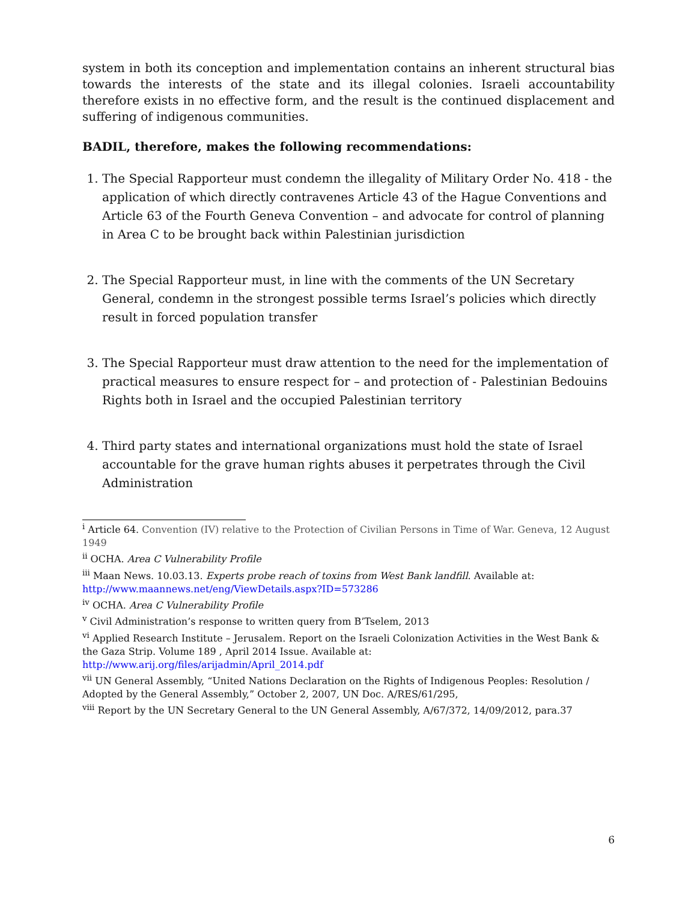system in both its conception and implementation contains an inherent structural bias towards the interests of the state and its illegal colonies. Israeli accountability therefore exists in no effective form, and the result is the continued displacement and suffering of indigenous communities.
BADIL, therefore, makes the following recommendations:
1. The Special Rapporteur must condemn the illegality of Military Order No. 418 - the application of which directly contravenes Article 43 of the Hague Conventions and Article 63 of the Fourth Geneva Convention – and advocate for control of planning in Area C to be brought back within Palestinian jurisdiction
2. The Special Rapporteur must, in line with the comments of the UN Secretary General, condemn in the strongest possible terms Israel’s policies which directly result in forced population transfer
3. The Special Rapporteur must draw attention to the need for the implementation of practical measures to ensure respect for – and protection of - Palestinian Bedouins Rights both in Israel and the occupied Palestinian territory
4. Third party states and international organizations must hold the state of Israel accountable for the grave human rights abuses it perpetrates through the Civil Administration
<sup>i</sup> Article 64. Convention (IV) relative to the Protection of Civilian Persons in Time of War. Geneva, 12 August 1949
<sup>ii</sup> OCHA. Area C Vulnerability Profile
<sup>iii</sup> Maan News. 10.03.13. Experts probe reach of toxins from West Bank landfill. Available at: http://www.maannews.net/eng/ViewDetails.aspx?ID=573286
<sup>iv</sup> OCHA. Area C Vulnerability Profile
<sup>v</sup> Civil Administration’s response to written query from B’Tselem, 2013
<sup>vi</sup> Applied Research Institute – Jerusalem. Report on the Israeli Colonization Activities in the West Bank & the Gaza Strip. Volume 189 , April 2014 Issue. Available at: http://www.arij.org/files/arijadmin/April_2014.pdf
<sup>vii</sup> UN General Assembly, “United Nations Declaration on the Rights of Indigenous Peoples: Resolution / Adopted by the General Assembly,” October 2, 2007, UN Doc. A/RES/61/295,
<sup>viii</sup> Report by the UN Secretary General to the UN General Assembly, A/67/372, 14/09/2012, para.37
6